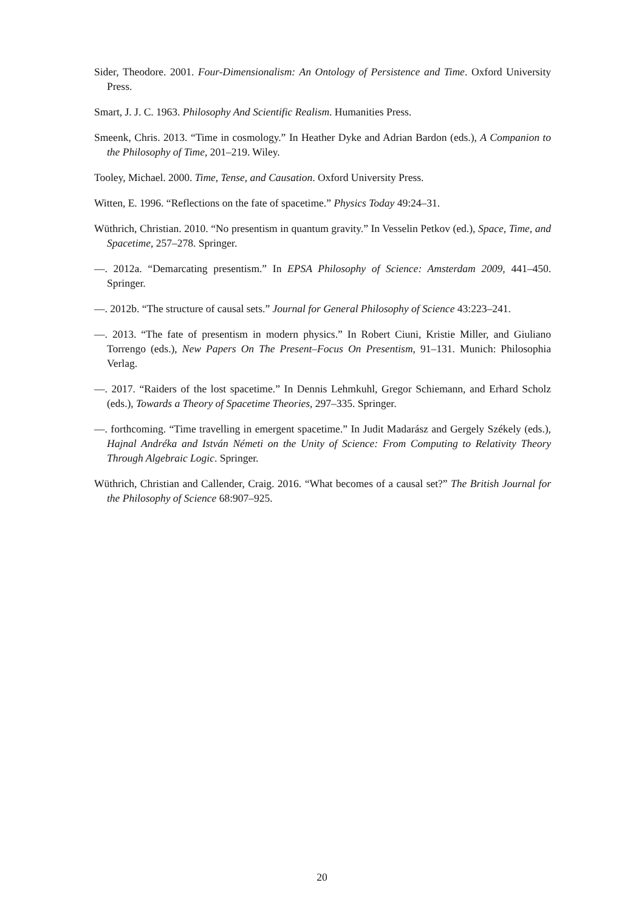Sider, Theodore. 2001. Four-Dimensionalism: An Ontology of Persistence and Time. Oxford University Press.
Smart, J. J. C. 1963. Philosophy And Scientific Realism. Humanities Press.
Smeenk, Chris. 2013. “Time in cosmology.” In Heather Dyke and Adrian Bardon (eds.), A Companion to the Philosophy of Time, 201–219. Wiley.
Tooley, Michael. 2000. Time, Tense, and Causation. Oxford University Press.
Witten, E. 1996. “Reflections on the fate of spacetime.” Physics Today 49:24–31.
Wüthrich, Christian. 2010. “No presentism in quantum gravity.” In Vesselin Petkov (ed.), Space, Time, and Spacetime, 257–278. Springer.
—. 2012a. “Demarcating presentism.” In EPSA Philosophy of Science: Amsterdam 2009, 441–450. Springer.
—. 2012b. “The structure of causal sets.” Journal for General Philosophy of Science 43:223–241.
—. 2013. “The fate of presentism in modern physics.” In Robert Ciuni, Kristie Miller, and Giuliano Torrengo (eds.), New Papers On The Present–Focus On Presentism, 91–131. Munich: Philosophia Verlag.
—. 2017. “Raiders of the lost spacetime.” In Dennis Lehmkuhl, Gregor Schiemann, and Erhard Scholz (eds.), Towards a Theory of Spacetime Theories, 297–335. Springer.
—. forthcoming. “Time travelling in emergent spacetime.” In Judit Madarász and Gergely Székely (eds.), Hajnal Andréka and István Németi on the Unity of Science: From Computing to Relativity Theory Through Algebraic Logic. Springer.
Wüthrich, Christian and Callender, Craig. 2016. “What becomes of a causal set?” The British Journal for the Philosophy of Science 68:907–925.
20